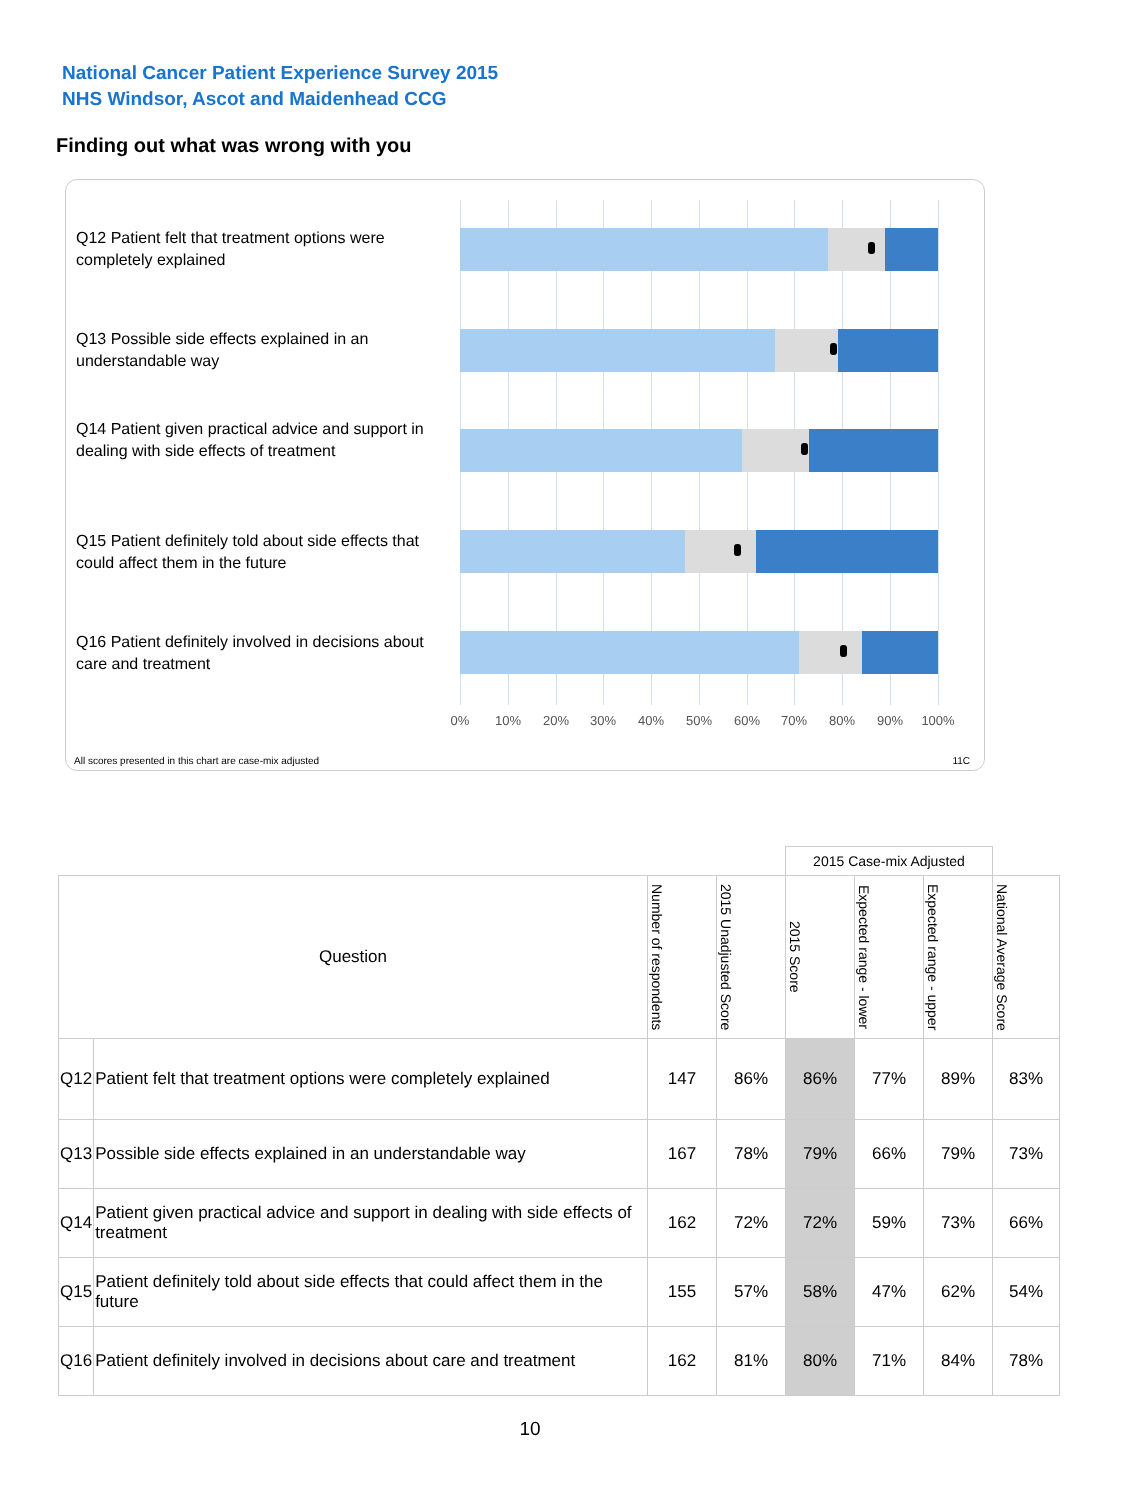National Cancer Patient Experience Survey 2015
NHS Windsor, Ascot and Maidenhead CCG
Finding out what was wrong with you
Q12 Patient felt that treatment options were completely explained
Q13 Possible side effects explained in an understandable way
Q14 Patient given practical advice and support in dealing with side effects of treatment
Q15 Patient definitely told about side effects that could affect them in the future
Q16 Patient definitely involved in decisions about care and treatment
0% 10% 20% 30% 40% 50% 60% 70% 80% 90% 100%
All scores presented in this chart are case-mix adjusted
11C
| | | | | 2015 Case-mix Adjusted | | | |
| Question | | Number of respondents | 2015 Unadjusted Score | 2015 Score | Expected range - lower | Expected range - upper | National Average Score |
| Q12 | Patient felt that treatment options were completely explained | 147 | 86% | 86% | 77% | 89% | 83% |
| Q13 | Possible side effects explained in an understandable way | 167 | 78% | 79% | 66% | 79% | 73% |
| Q14 | Patient given practical advice and support in dealing with side effects of treatment | 162 | 72% | 72% | 59% | 73% | 66% |
| Q15 | Patient definitely told about side effects that could affect them in the future | 155 | 57% | 58% | 47% | 62% | 54% |
| Q16 | Patient definitely involved in decisions about care and treatment | 162 | 81% | 80% | 71% | 84% | 78% |
10